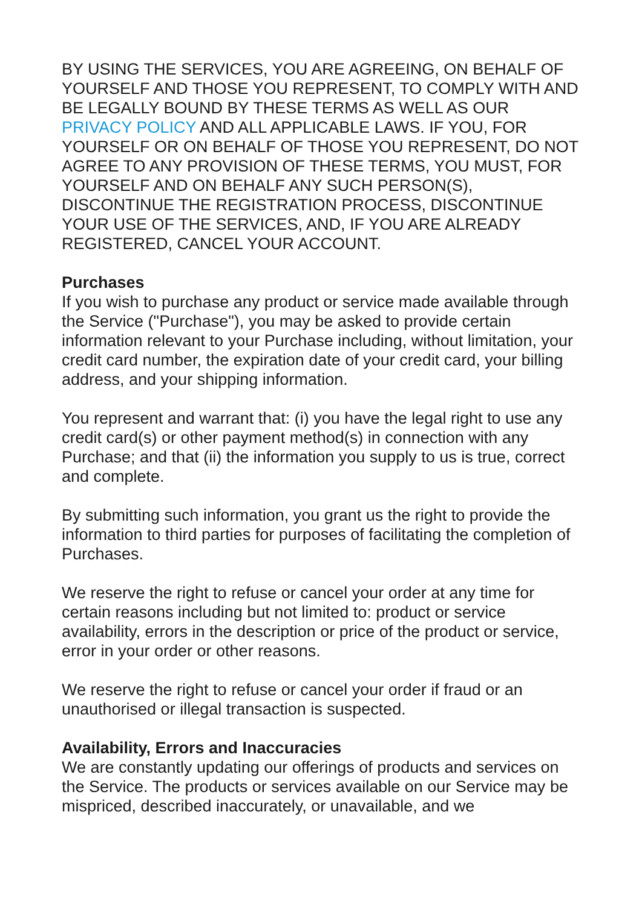BY USING THE SERVICES, YOU ARE AGREEING, ON BEHALF OF YOURSELF AND THOSE YOU REPRESENT, TO COMPLY WITH AND BE LEGALLY BOUND BY THESE TERMS AS WELL AS OUR PRIVACY POLICY AND ALL APPLICABLE LAWS. IF YOU, FOR YOURSELF OR ON BEHALF OF THOSE YOU REPRESENT, DO NOT AGREE TO ANY PROVISION OF THESE TERMS, YOU MUST, FOR YOURSELF AND ON BEHALF ANY SUCH PERSON(S), DISCONTINUE THE REGISTRATION PROCESS, DISCONTINUE YOUR USE OF THE SERVICES, AND, IF YOU ARE ALREADY REGISTERED, CANCEL YOUR ACCOUNT.
Purchases
If you wish to purchase any product or service made available through the Service ("Purchase"), you may be asked to provide certain information relevant to your Purchase including, without limitation, your credit card number, the expiration date of your credit card, your billing address, and your shipping information.
You represent and warrant that: (i) you have the legal right to use any credit card(s) or other payment method(s) in connection with any Purchase; and that (ii) the information you supply to us is true, correct and complete.
By submitting such information, you grant us the right to provide the information to third parties for purposes of facilitating the completion of Purchases.
We reserve the right to refuse or cancel your order at any time for certain reasons including but not limited to: product or service availability, errors in the description or price of the product or service, error in your order or other reasons.
We reserve the right to refuse or cancel your order if fraud or an unauthorised or illegal transaction is suspected.
Availability, Errors and Inaccuracies
We are constantly updating our offerings of products and services on the Service. The products or services available on our Service may be mispriced, described inaccurately, or unavailable, and we